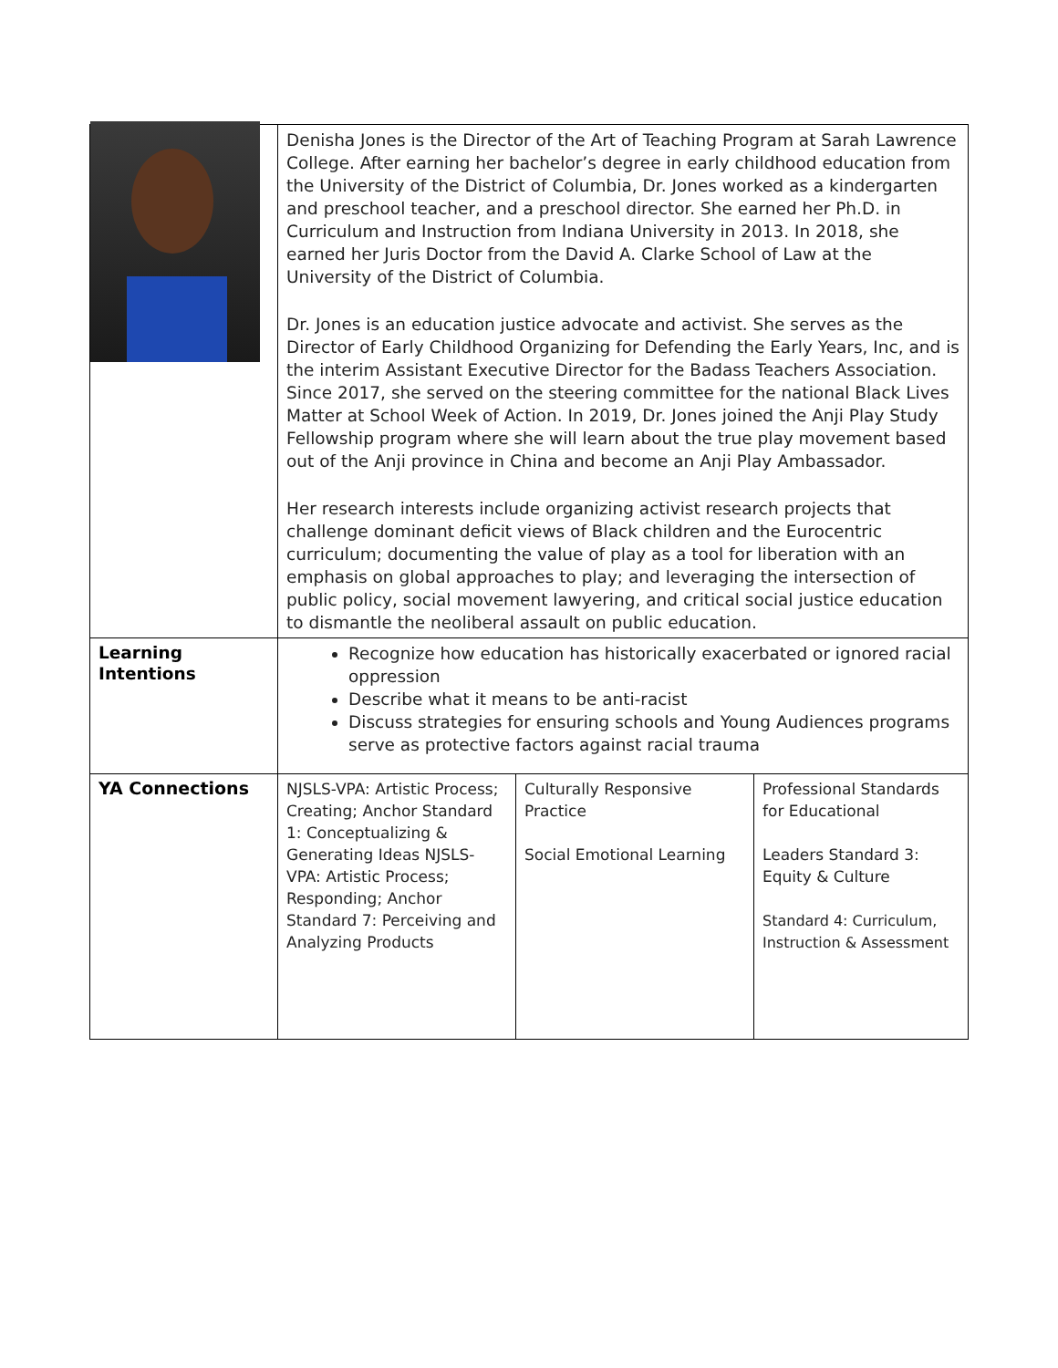| | Denisha Jones is the Director of the Art of Teaching Program at Sarah Lawrence College. After earning her bachelor’s degree in early childhood education from the University of the District of Columbia, Dr. Jones worked as a kindergarten and preschool teacher, and a preschool director. She earned her Ph.D. in Curriculum and Instruction from Indiana University in 2013. In 2018, she earned her Juris Doctor from the David A. Clarke School of Law at the University of the District of Columbia. Dr. Jones is an education justice advocate and activist. She serves as the Director of Early Childhood Organizing for Defending the Early Years, Inc, and is the interim Assistant Executive Director for the Badass Teachers Association. Since 2017, she served on the steering committee for the national Black Lives Matter at School Week of Action. In 2019, Dr. Jones joined the Anji Play Study Fellowship program where she will learn about the true play movement based out of the Anji province in China and become an Anji Play Ambassador. Her research interests include organizing activist research projects that challenge dominant deficit views of Black children and the Eurocentric curriculum; documenting the value of play as a tool for liberation with an emphasis on global approaches to play; and leveraging the intersection of public policy, social movement lawyering, and critical social justice education to dismantle the neoliberal assault on public education. | | |
| Learning Intentions | Recognize how education has historically exacerbated or ignored racial oppression Describe what it means to be anti-racist Discuss strategies for ensuring schools and Young Audiences programs serve as protective factors against racial trauma | | |
| YA Connections | NJSLS-VPA: Artistic Process; Creating; Anchor Standard 1: Conceptualizing & Generating Ideas NJSLS-VPA: Artistic Process; Responding; Anchor Standard 7: Perceiving and Analyzing Products | Culturally Responsive Practice Social Emotional Learning | Professional Standards for Educational Leaders Standard 3: Equity & Culture Standard 4: Curriculum, Instruction & Assessment |